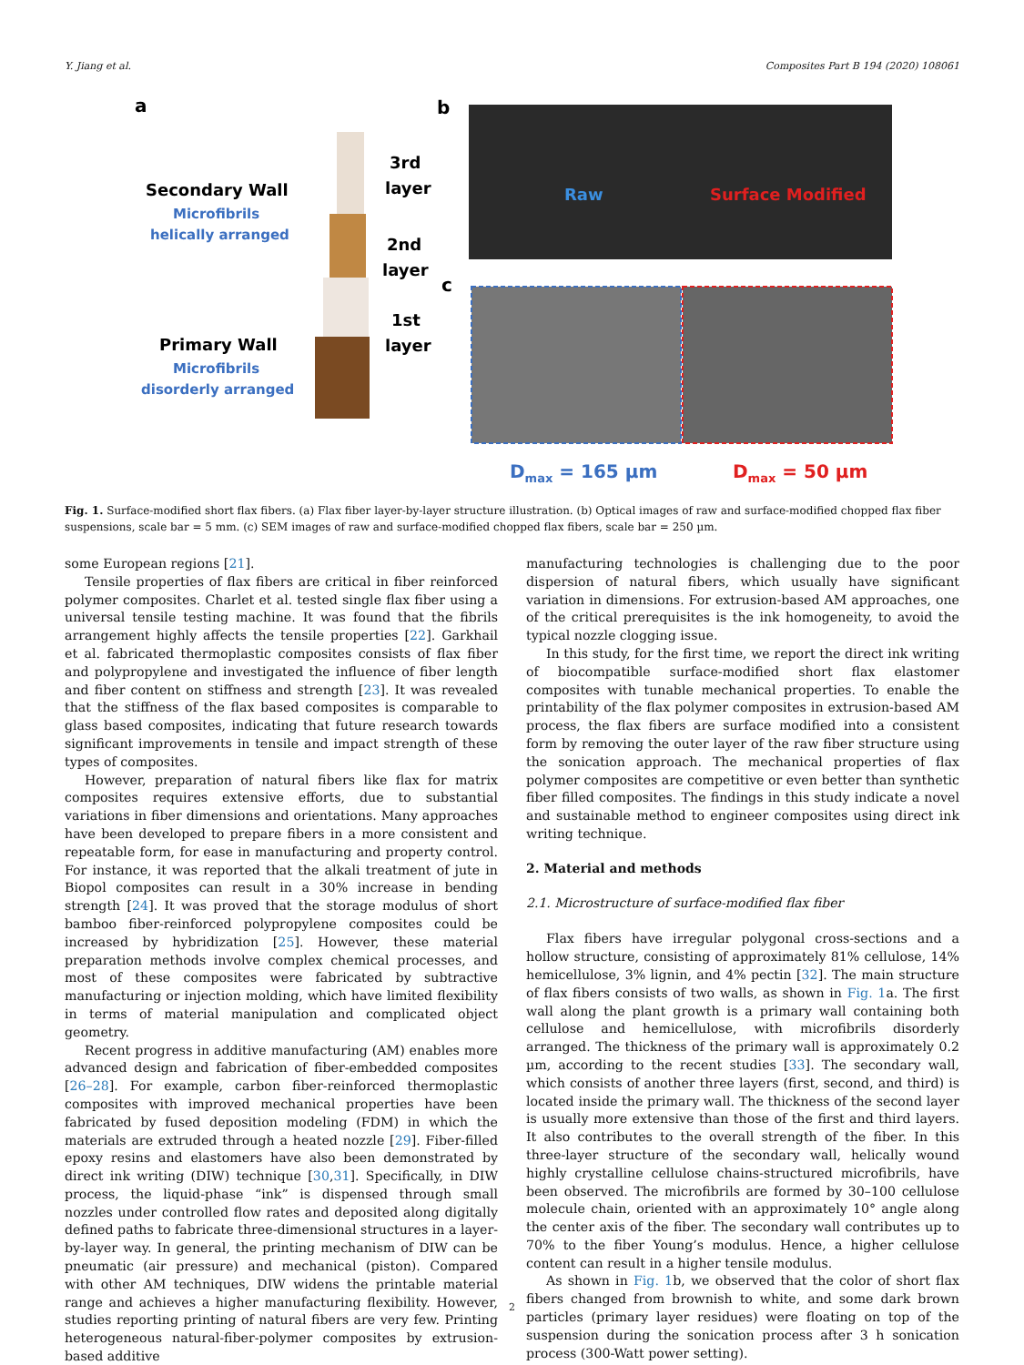Y. Jiang et al. Composites Part B 194 (2020) 108061
a
b
c
Secondary Wall
Microfibrils
helically arranged
Primary Wall
Microfibrils
disorderly arranged
3rd
layer
2nd
layer
1st
layer
Raw
Surface Modified
Dmax = 165 µm
Dmax = 50 µm
Fig. 1. Surface-modified short flax fibers. (a) Flax fiber layer-by-layer structure illustration. (b) Optical images of raw and surface-modified chopped flax fiber suspensions, scale bar = 5 mm. (c) SEM images of raw and surface-modified chopped flax fibers, scale bar = 250 µm.
some European regions [21].
Tensile properties of flax fibers are critical in fiber reinforced polymer composites. Charlet et al. tested single flax fiber using a universal tensile testing machine. It was found that the fibrils arrangement highly affects the tensile properties [22]. Garkhail et al. fabricated thermoplastic composites consists of flax fiber and polypropylene and investigated the influence of fiber length and fiber content on stiffness and strength [23]. It was revealed that the stiffness of the flax based composites is comparable to glass based composites, indicating that future research towards significant improvements in tensile and impact strength of these types of composites.
However, preparation of natural fibers like flax for matrix composites requires extensive efforts, due to substantial variations in fiber dimensions and orientations. Many approaches have been developed to prepare fibers in a more consistent and repeatable form, for ease in manufacturing and property control. For instance, it was reported that the alkali treatment of jute in Biopol composites can result in a 30% increase in bending strength [24]. It was proved that the storage modulus of short bamboo fiber-reinforced polypropylene composites could be increased by hybridization [25]. However, these material preparation methods involve complex chemical processes, and most of these composites were fabricated by subtractive manufacturing or injection molding, which have limited flexibility in terms of material manipulation and complicated object geometry.
Recent progress in additive manufacturing (AM) enables more advanced design and fabrication of fiber-embedded composites [26–28]. For example, carbon fiber-reinforced thermoplastic composites with improved mechanical properties have been fabricated by fused deposition modeling (FDM) in which the materials are extruded through a heated nozzle [29]. Fiber-filled epoxy resins and elastomers have also been demonstrated by direct ink writing (DIW) technique [30,31]. Specifically, in DIW process, the liquid-phase “ink” is dispensed through small nozzles under controlled flow rates and deposited along digitally defined paths to fabricate three-dimensional structures in a layer-by-layer way. In general, the printing mechanism of DIW can be pneumatic (air pressure) and mechanical (piston). Compared with other AM techniques, DIW widens the printable material range and achieves a higher manufacturing flexibility. However, studies reporting printing of natural fibers are very few. Printing heterogeneous natural-fiber-polymer composites by extrusion-based additive
manufacturing technologies is challenging due to the poor dispersion of natural fibers, which usually have significant variation in dimensions. For extrusion-based AM approaches, one of the critical prerequisites is the ink homogeneity, to avoid the typical nozzle clogging issue.
In this study, for the first time, we report the direct ink writing of biocompatible surface-modified short flax elastomer composites with tunable mechanical properties. To enable the printability of the flax polymer composites in extrusion-based AM process, the flax fibers are surface modified into a consistent form by removing the outer layer of the raw fiber structure using the sonication approach. The mechanical properties of flax polymer composites are competitive or even better than synthetic fiber filled composites. The findings in this study indicate a novel and sustainable method to engineer composites using direct ink writing technique.
2. Material and methods
2.1. Microstructure of surface-modified flax fiber
Flax fibers have irregular polygonal cross-sections and a hollow structure, consisting of approximately 81% cellulose, 14% hemicellulose, 3% lignin, and 4% pectin [32]. The main structure of flax fibers consists of two walls, as shown in Fig. 1a. The first wall along the plant growth is a primary wall containing both cellulose and hemicellulose, with microfibrils disorderly arranged. The thickness of the primary wall is approximately 0.2 µm, according to the recent studies [33]. The secondary wall, which consists of another three layers (first, second, and third) is located inside the primary wall. The thickness of the second layer is usually more extensive than those of the first and third layers. It also contributes to the overall strength of the fiber. In this three-layer structure of the secondary wall, helically wound highly crystalline cellulose chains-structured microfibrils, have been observed. The microfibrils are formed by 30–100 cellulose molecule chain, oriented with an approximately 10° angle along the center axis of the fiber. The secondary wall contributes up to 70% to the fiber Young’s modulus. Hence, a higher cellulose content can result in a higher tensile modulus.
As shown in Fig. 1b, we observed that the color of short flax fibers changed from brownish to white, and some dark brown particles (primary layer residues) were floating on top of the suspension during the sonication process after 3 h sonication process (300-Watt power setting).
2